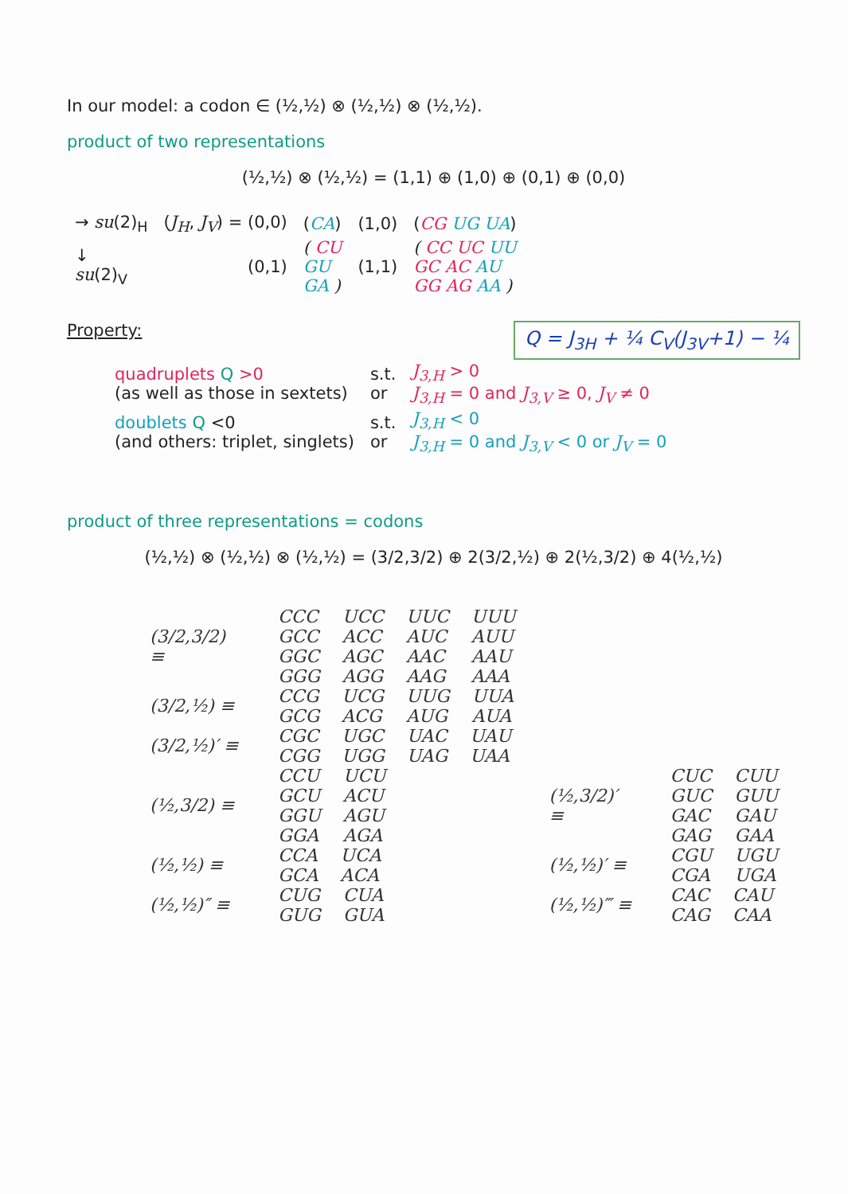In our model: a codon ∈ (½,½) ⊗ (½,½) ⊗ (½,½).
product of two representations
(½,½) ⊗ (½,½) = (1,1) ⊕ (1,0) ⊕ (0,1) ⊕ (0,0)
| → su (2)<sub>H</sub> | ( J<sub>H</sub> , J<sub>V</sub> ) = (0,0) | ( CA ) | (1,0) | ( CG UG UA ) |
| ↓ su (2)<sub>V</sub> | (0,1) | ( CU GU GA ) | (1,1) | ( CC UC UU GC AC AU GG AG AA ) |
Property: Q = J<sub>3H</sub> + ¼ C<sub>V</sub>(J<sub>3V</sub>+1) − ¼
| quadruplets Q >0 (as well as those in sextets) | s.t. or | J<sub>3,H</sub> > 0 J<sub>3,H</sub> = 0 and J<sub>3,V</sub> ≥ 0, J<sub>V</sub> ≠ 0 |
| doublets Q <0 (and others: triplet, singlets) | s.t. or | J<sub>3,H</sub> < 0 J<sub>3,H</sub> = 0 and J<sub>3,V</sub> < 0 or J<sub>V</sub> = 0 |
product of three representations = codons
(½,½) ⊗ (½,½) ⊗ (½,½) = (3/2,3/2) ⊕ 2(3/2,½) ⊕ 2(½,3/2) ⊕ 4(½,½)
| (3/2,3/2) ≡ | / CCC / UCC / UUC / UUU / / GCC / ACC / AUC / AUU / / GGC / AGC / AAC / AAU / / GGG / AGG / AAG / AAA / | | |
| (3/2,½) ≡ | / CCG / UCG / UUG / UUA / / GCG / ACG / AUG / AUA / | | |
| (3/2,½)′ ≡ | / CGC / UGC / UAC / UAU / / CGG / UGG / UAG / UAA / | | |
| (½,3/2) ≡ | / CCU / UCU / / GCU / ACU / / GGU / AGU / / GGA / AGA / | (½,3/2)′ ≡ | / CUC / CUU / / GUC / GUU / / GAC / GAU / / GAG / GAA / |
| (½,½) ≡ | / CCA / UCA / / GCA / ACA / | (½,½)′ ≡ | / CGU / UGU / / CGA / UGA / |
| (½,½)″ ≡ | / CUG / CUA / / GUG / GUA / | (½,½)‴ ≡ | / CAC / CAU / / CAG / CAA / |